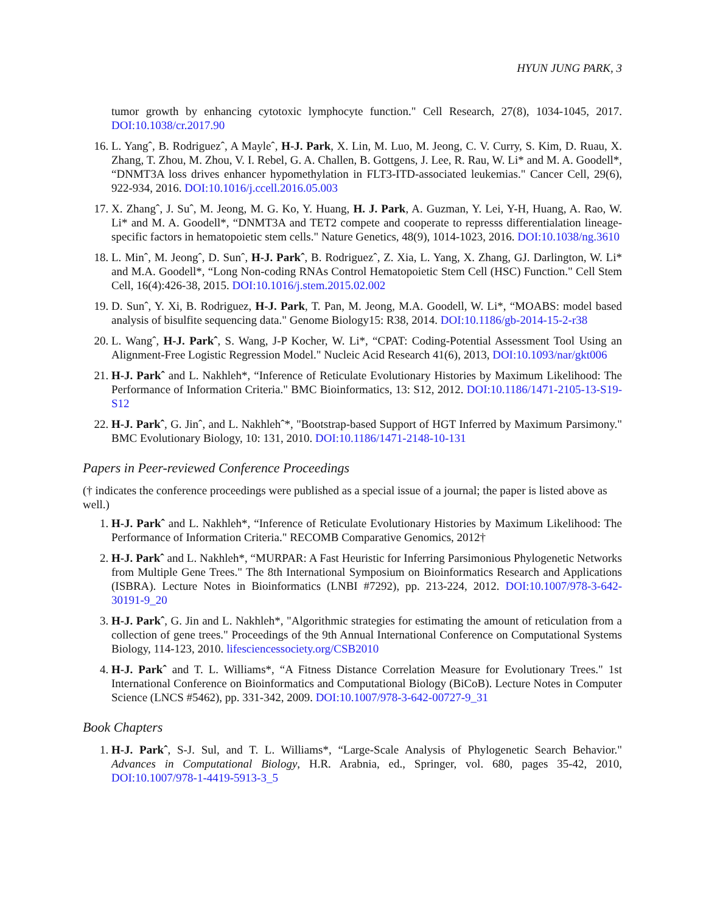HYUN JUNG PARK, 3
tumor growth by enhancing cytotoxic lymphocyte function." Cell Research, 27(8), 1034-1045, 2017. DOI:10.1038/cr.2017.90
16. L. Yangˆ, B. Rodriguezˆ, A Mayleˆ, H-J. Park, X. Lin, M. Luo, M. Jeong, C. V. Curry, S. Kim, D. Ruau, X. Zhang, T. Zhou, M. Zhou, V. I. Rebel, G. A. Challen, B. Gottgens, J. Lee, R. Rau, W. Li* and M. A. Goodell*, “DNMT3A loss drives enhancer hypomethylation in FLT3-ITD-associated leukemias." Cancer Cell, 29(6), 922-934, 2016. DOI:10.1016/j.ccell.2016.05.003
17. X. Zhangˆ, J. Suˆ, M. Jeong, M. G. Ko, Y. Huang, H. J. Park, A. Guzman, Y. Lei, Y-H, Huang, A. Rao, W. Li* and M. A. Goodell*, “DNMT3A and TET2 compete and cooperate to represss differentialation lineage-specific factors in hematopoietic stem cells." Nature Genetics, 48(9), 1014-1023, 2016. DOI:10.1038/ng.3610
18. L. Minˆ, M. Jeongˆ, D. Sunˆ, H-J. Parkˆ, B. Rodriguezˆ, Z. Xia, L. Yang, X. Zhang, GJ. Darlington, W. Li* and M.A. Goodell*, “Long Non-coding RNAs Control Hematopoietic Stem Cell (HSC) Function." Cell Stem Cell, 16(4):426-38, 2015. DOI:10.1016/j.stem.2015.02.002
19. D. Sunˆ, Y. Xi, B. Rodriguez, H-J. Park, T. Pan, M. Jeong, M.A. Goodell, W. Li*, “MOABS: model based analysis of bisulfite sequencing data." Genome Biology15: R38, 2014. DOI:10.1186/gb-2014-15-2-r38
20. L. Wangˆ, H-J. Parkˆ, S. Wang, J-P Kocher, W. Li*, “CPAT: Coding-Potential Assessment Tool Using an Alignment-Free Logistic Regression Model." Nucleic Acid Research 41(6), 2013, DOI:10.1093/nar/gkt006
21. H-J. Parkˆ and L. Nakhleh*, “Inference of Reticulate Evolutionary Histories by Maximum Likelihood: The Performance of Information Criteria." BMC Bioinformatics, 13: S12, 2012. DOI:10.1186/1471-2105-13-S19-S12
22. H-J. Parkˆ, G. Jinˆ, and L. Nakhlehˆ*, "Bootstrap-based Support of HGT Inferred by Maximum Parsimony." BMC Evolutionary Biology, 10: 131, 2010. DOI:10.1186/1471-2148-10-131
Papers in Peer-reviewed Conference Proceedings
(† indicates the conference proceedings were published as a special issue of a journal; the paper is listed above as well.)
1. H-J. Parkˆ and L. Nakhleh*, “Inference of Reticulate Evolutionary Histories by Maximum Likelihood: The Performance of Information Criteria." RECOMB Comparative Genomics, 2012†
2. H-J. Parkˆ and L. Nakhleh*, “MURPAR: A Fast Heuristic for Inferring Parsimonious Phylogenetic Networks from Multiple Gene Trees." The 8th International Symposium on Bioinformatics Research and Applications (ISBRA). Lecture Notes in Bioinformatics (LNBI #7292), pp. 213-224, 2012. DOI:10.1007/978-3-642-30191-9_20
3. H-J. Parkˆ, G. Jin and L. Nakhleh*, "Algorithmic strategies for estimating the amount of reticulation from a collection of gene trees." Proceedings of the 9th Annual International Conference on Computational Systems Biology, 114-123, 2010. lifesciencessociety.org/CSB2010
4. H-J. Parkˆ and T. L. Williams*, “A Fitness Distance Correlation Measure for Evolutionary Trees." 1st International Conference on Bioinformatics and Computational Biology (BiCoB). Lecture Notes in Computer Science (LNCS #5462), pp. 331-342, 2009. DOI:10.1007/978-3-642-00727-9_31
Book Chapters
1. H-J. Parkˆ, S-J. Sul, and T. L. Williams*, “Large-Scale Analysis of Phylogenetic Search Behavior." Advances in Computational Biology, H.R. Arabnia, ed., Springer, vol. 680, pages 35-42, 2010, DOI:10.1007/978-1-4419-5913-3_5